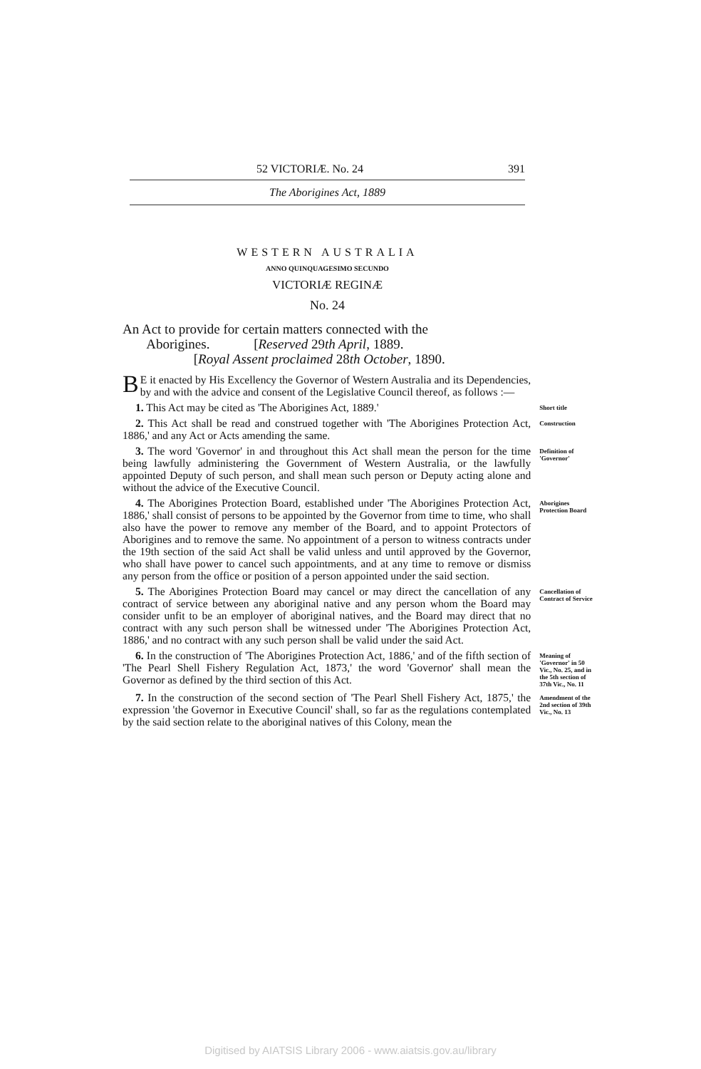52 VICTORIÆ. No. 24 391
The Aborigines Act, 1889
WESTERN AUSTRALIA
ANNO QUINQUAGESIMO SECUNDO
VICTORIÆ REGINÆ
No. 24
An Act to provide for certain matters connected with the
Aborigines. [Reserved 29th April, 1889.
[Royal Assent proclaimed 28th October, 1890.
BE it enacted by His Excellency the Governor of Western Australia and its Dependencies, by and with the advice and consent of the Legislative Council thereof, as follows :—
1. This Act may be cited as 'The Aborigines Act, 1889.'
Short title
2. This Act shall be read and construed together with 'The Aborigines Protection Act, 1886,' and any Act or Acts amending the same.
Construction
3. The word 'Governor' in and throughout this Act shall mean the person for the time being lawfully administering the Government of Western Australia, or the lawfully appointed Deputy of such person, and shall mean such person or Deputy acting alone and without the advice of the Executive Council.
Definition of 'Governor'
4. The Aborigines Protection Board, established under 'The Aborigines Protection Act, 1886,' shall consist of persons to be appointed by the Governor from time to time, who shall also have the power to remove any member of the Board, and to appoint Protectors of Aborigines and to remove the same. No appointment of a person to witness contracts under the 19th section of the said Act shall be valid unless and until approved by the Governor, who shall have power to cancel such appointments, and at any time to remove or dismiss any person from the office or position of a person appointed under the said section.
Aborigines Protection Board
5. The Aborigines Protection Board may cancel or may direct the cancellation of any contract of service between any aboriginal native and any person whom the Board may consider unfit to be an employer of aboriginal natives, and the Board may direct that no contract with any such person shall be witnessed under 'The Aborigines Protection Act, 1886,' and no contract with any such person shall be valid under the said Act.
Cancellation of Contract of Service
6. In the construction of 'The Aborigines Protection Act, 1886,' and of the fifth section of 'The Pearl Shell Fishery Regulation Act, 1873,' the word 'Governor' shall mean the Governor as defined by the third section of this Act.
Meaning of 'Governor' in 50 Vic., No. 25, and in the 5th section of 37th Vic., No. 11
7. In the construction of the second section of 'The Pearl Shell Fishery Act, 1875,' the expression 'the Governor in Executive Council' shall, so far as the regulations contemplated by the said section relate to the aboriginal natives of this Colony, mean the
Amendment of the 2nd section of 39th Vic., No. 13
Digitised by AIATSIS Library 2006 - www.aiatsis.gov.au/library